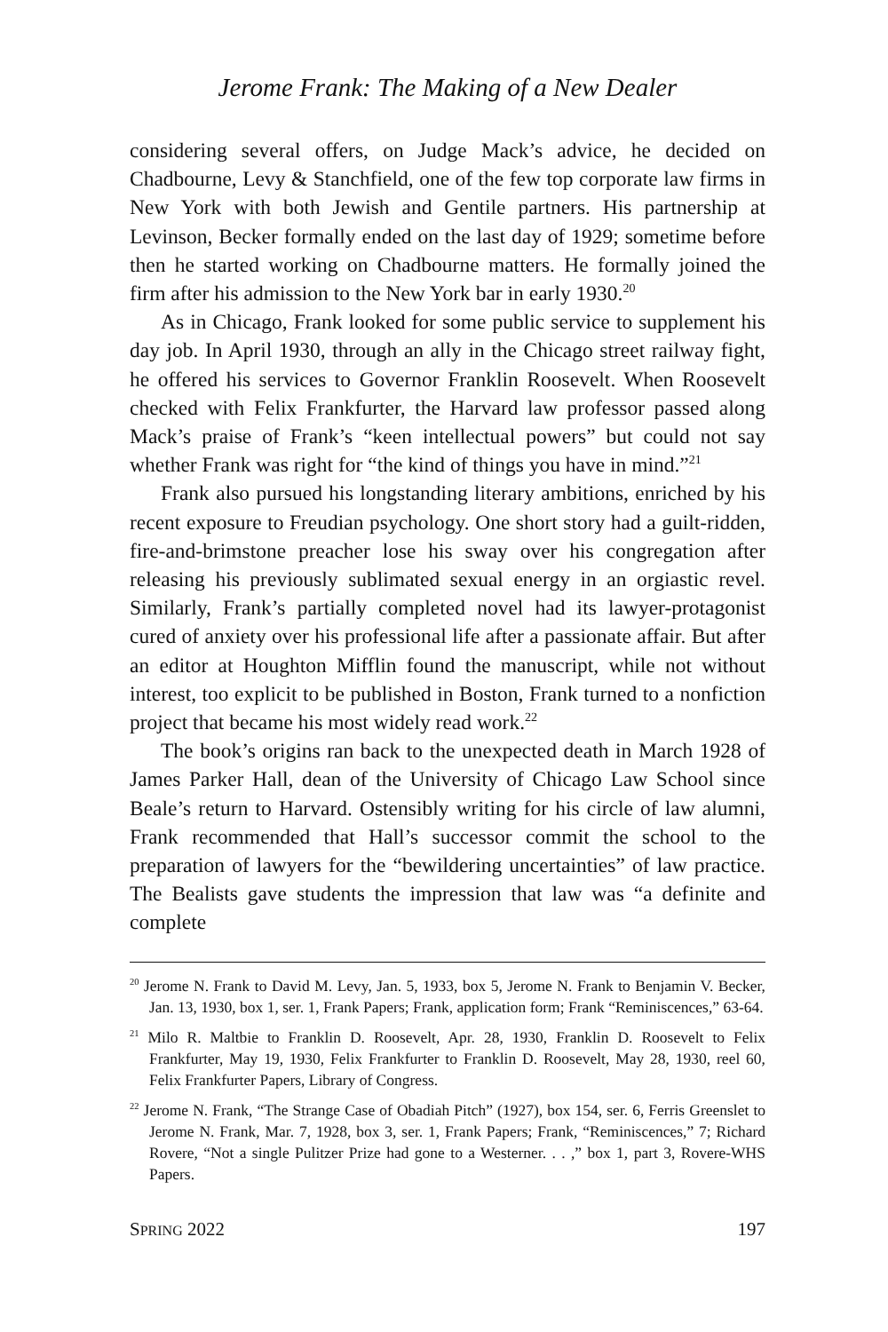Jerome Frank: The Making of a New Dealer
considering several offers, on Judge Mack’s advice, he decided on Chadbourne, Levy & Stanchfield, one of the few top corporate law firms in New York with both Jewish and Gentile partners. His partnership at Levinson, Becker formally ended on the last day of 1929; sometime before then he started working on Chadbourne matters. He formally joined the firm after his admission to the New York bar in early 1930.<sup>20</sup>
As in Chicago, Frank looked for some public service to supplement his day job. In April 1930, through an ally in the Chicago street railway fight, he offered his services to Governor Franklin Roosevelt. When Roosevelt checked with Felix Frankfurter, the Harvard law professor passed along Mack’s praise of Frank’s “keen intellectual powers” but could not say whether Frank was right for “the kind of things you have in mind.”<sup>21</sup>
Frank also pursued his longstanding literary ambitions, enriched by his recent exposure to Freudian psychology. One short story had a guilt-ridden, fire-and-brimstone preacher lose his sway over his congregation after releasing his previously sublimated sexual energy in an orgiastic revel. Similarly, Frank’s partially completed novel had its lawyer-protagonist cured of anxiety over his professional life after a passionate affair. But after an editor at Houghton Mifflin found the manuscript, while not without interest, too explicit to be published in Boston, Frank turned to a nonfiction project that became his most widely read work.<sup>22</sup>
The book’s origins ran back to the unexpected death in March 1928 of James Parker Hall, dean of the University of Chicago Law School since Beale’s return to Harvard. Ostensibly writing for his circle of law alumni, Frank recommended that Hall’s successor commit the school to the preparation of lawyers for the “bewildering uncertainties” of law practice. The Bealists gave students the impression that law was “a definite and complete
<sup>20</sup> Jerome N. Frank to David M. Levy, Jan. 5, 1933, box 5, Jerome N. Frank to Benjamin V. Becker, Jan. 13, 1930, box 1, ser. 1, Frank Papers; Frank, application form; Frank “Reminiscences,” 63-64.
<sup>21</sup> Milo R. Maltbie to Franklin D. Roosevelt, Apr. 28, 1930, Franklin D. Roosevelt to Felix Frankfurter, May 19, 1930, Felix Frankfurter to Franklin D. Roosevelt, May 28, 1930, reel 60, Felix Frankfurter Papers, Library of Congress.
<sup>22</sup> Jerome N. Frank, “The Strange Case of Obadiah Pitch” (1927), box 154, ser. 6, Ferris Greenslet to Jerome N. Frank, Mar. 7, 1928, box 3, ser. 1, Frank Papers; Frank, “Reminiscences,” 7; Richard Rovere, “Not a single Pulitzer Prize had gone to a Westerner. . . ,” box 1, part 3, Rovere-WHS Papers.
SPRING 2022 197